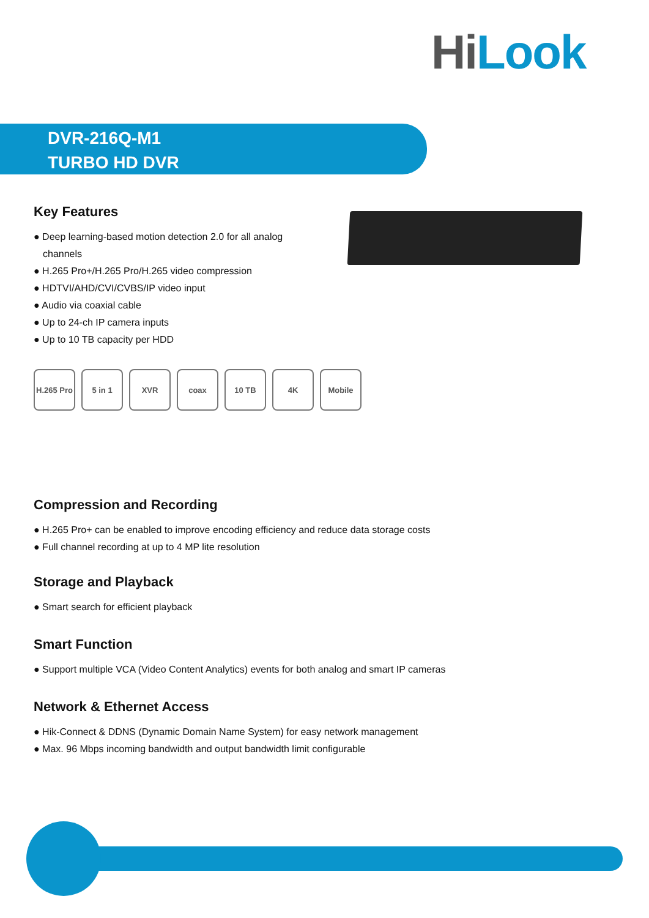Hi Look
DVR-216Q-M1
TURBO HD DVR
Key Features
● Deep learning-based motion detection 2.0 for all analog channels
● H.265 Pro+/H.265 Pro/H.265 video compression
● HDTVI/AHD/CVI/CVBS/IP video input
● Audio via coaxial cable
● Up to 24-ch IP camera inputs
● Up to 10 TB capacity per HDD
H.265 Pro
5 in 1 XVR coax 10 TB 4K Mobile
Compression and Recording
● H.265 Pro+ can be enabled to improve encoding efficiency and reduce data storage costs
● Full channel recording at up to 4 MP lite resolution
Storage and Playback
● Smart search for efficient playback
Smart Function
● Support multiple VCA (Video Content Analytics) events for both analog and smart IP cameras
Network & Ethernet Access
● Hik-Connect & DDNS (Dynamic Domain Name System) for easy network management
● Max. 96 Mbps incoming bandwidth and output bandwidth limit configurable